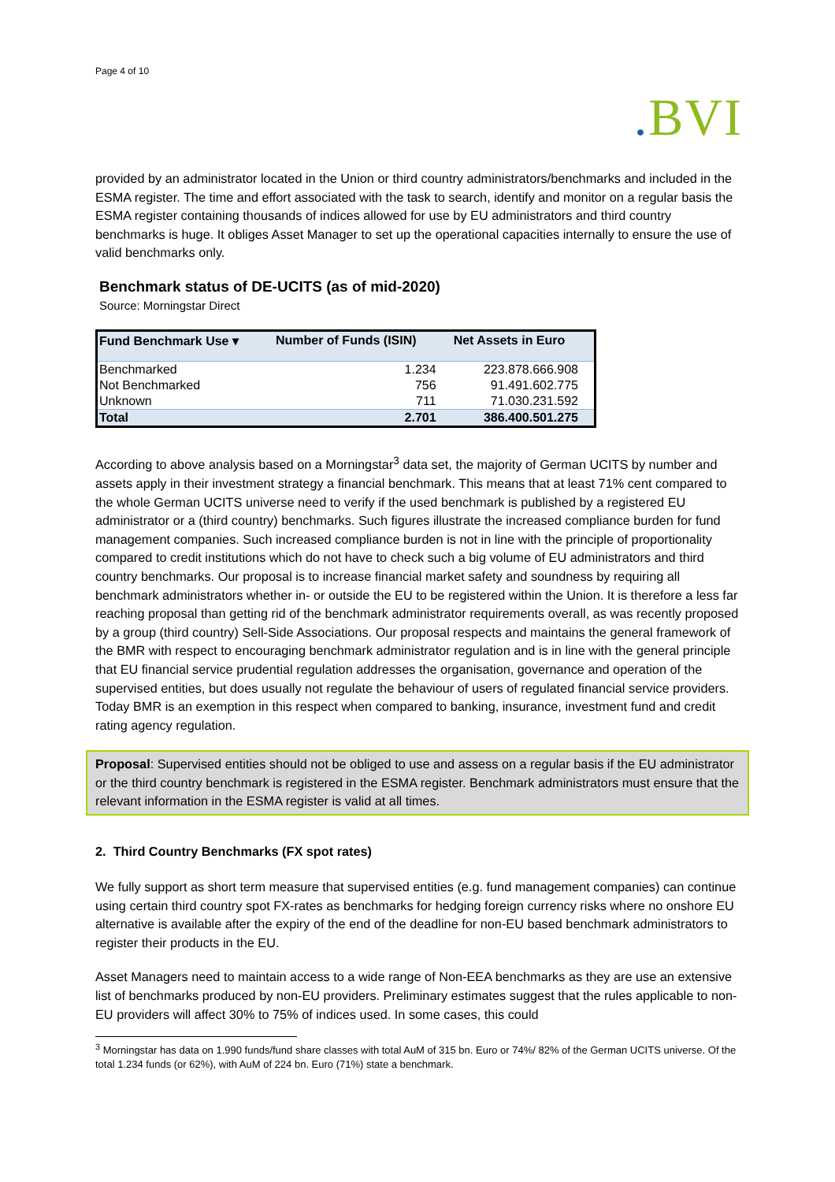Page 4 of 10
. BVI
provided by an administrator located in the Union or third country administrators/benchmarks and included in the ESMA register. The time and effort associated with the task to search, identify and monitor on a regular basis the ESMA register containing thousands of indices allowed for use by EU administrators and third country benchmarks is huge. It obliges Asset Manager to set up the operational capacities internally to ensure the use of valid benchmarks only.
Benchmark status of DE-UCITS (as of mid-2020)
Source: Morningstar Direct
| Fund Benchmark Use ▾ | Number of Funds (ISIN) | Net Assets in Euro |
| --- | --- | --- |
| Benchmarked | 1.234 | 223.878.666.908 |
| Not Benchmarked | 756 | 91.491.602.775 |
| Unknown | 711 | 71.030.231.592 |
| Total | 2.701 | 386.400.501.275 |
According to above analysis based on a Morningstar<sup>3</sup> data set, the majority of German UCITS by number and assets apply in their investment strategy a financial benchmark. This means that at least 71% cent compared to the whole German UCITS universe need to verify if the used benchmark is published by a registered EU administrator or a (third country) benchmarks. Such figures illustrate the increased compliance burden for fund management companies. Such increased compliance burden is not in line with the principle of proportionality compared to credit institutions which do not have to check such a big volume of EU administrators and third country benchmarks. Our proposal is to increase financial market safety and soundness by requiring all benchmark administrators whether in- or outside the EU to be registered within the Union. It is therefore a less far reaching proposal than getting rid of the benchmark administrator requirements overall, as was recently proposed by a group (third country) Sell-Side Associations. Our proposal respects and maintains the general framework of the BMR with respect to encouraging benchmark administrator regulation and is in line with the general principle that EU financial service prudential regulation addresses the organisation, governance and operation of the supervised entities, but does usually not regulate the behaviour of users of regulated financial service providers. Today BMR is an exemption in this respect when compared to banking, insurance, investment fund and credit rating agency regulation.
Proposal: Supervised entities should not be obliged to use and assess on a regular basis if the EU administrator or the third country benchmark is registered in the ESMA register. Benchmark administrators must ensure that the relevant information in the ESMA register is valid at all times.
2. Third Country Benchmarks (FX spot rates)
We fully support as short term measure that supervised entities (e.g. fund management companies) can continue using certain third country spot FX-rates as benchmarks for hedging foreign currency risks where no onshore EU alternative is available after the expiry of the end of the deadline for non-EU based benchmark administrators to register their products in the EU.
Asset Managers need to maintain access to a wide range of Non-EEA benchmarks as they are use an extensive list of benchmarks produced by non-EU providers. Preliminary estimates suggest that the rules applicable to non-EU providers will affect 30% to 75% of indices used. In some cases, this could
<sup>3</sup> Morningstar has data on 1.990 funds/fund share classes with total AuM of 315 bn. Euro or 74%/ 82% of the German UCITS universe. Of the total 1.234 funds (or 62%), with AuM of 224 bn. Euro (71%) state a benchmark.